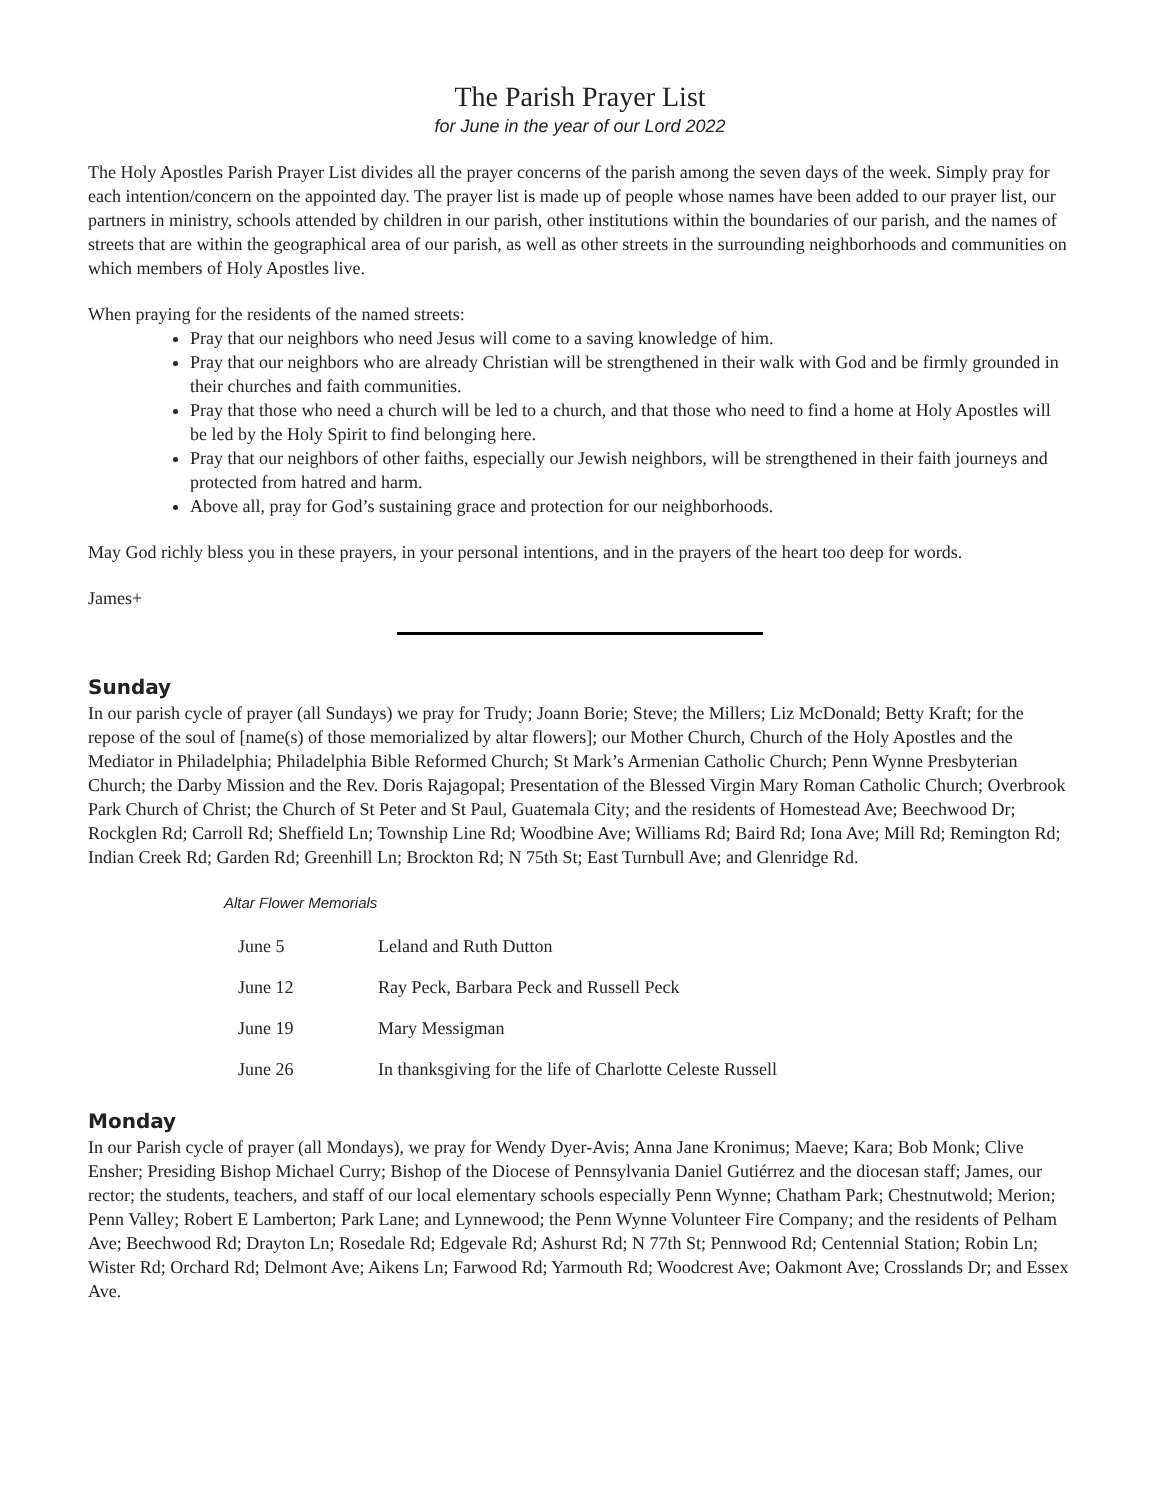The Parish Prayer List
for June in the year of our Lord 2022
The Holy Apostles Parish Prayer List divides all the prayer concerns of the parish among the seven days of the week. Simply pray for each intention/concern on the appointed day. The prayer list is made up of people whose names have been added to our prayer list, our partners in ministry, schools attended by children in our parish, other institutions within the boundaries of our parish, and the names of streets that are within the geographical area of our parish, as well as other streets in the surrounding neighborhoods and communities on which members of Holy Apostles live.
When praying for the residents of the named streets:
Pray that our neighbors who need Jesus will come to a saving knowledge of him.
Pray that our neighbors who are already Christian will be strengthened in their walk with God and be firmly grounded in their churches and faith communities.
Pray that those who need a church will be led to a church, and that those who need to find a home at Holy Apostles will be led by the Holy Spirit to find belonging here.
Pray that our neighbors of other faiths, especially our Jewish neighbors, will be strengthened in their faith journeys and protected from hatred and harm.
Above all, pray for God’s sustaining grace and protection for our neighborhoods.
May God richly bless you in these prayers, in your personal intentions, and in the prayers of the heart too deep for words.
James+
Sunday
In our parish cycle of prayer (all Sundays) we pray for Trudy; Joann Borie; Steve; the Millers; Liz McDonald; Betty Kraft; for the repose of the soul of [name(s) of those memorialized by altar flowers]; our Mother Church, Church of the Holy Apostles and the Mediator in Philadelphia; Philadelphia Bible Reformed Church; St Mark’s Armenian Catholic Church; Penn Wynne Presbyterian Church; the Darby Mission and the Rev. Doris Rajagopal; Presentation of the Blessed Virgin Mary Roman Catholic Church; Overbrook Park Church of Christ; the Church of St Peter and St Paul, Guatemala City; and the residents of Homestead Ave; Beechwood Dr; Rockglen Rd; Carroll Rd; Sheffield Ln; Township Line Rd; Woodbine Ave; Williams Rd; Baird Rd; Iona Ave; Mill Rd; Remington Rd; Indian Creek Rd; Garden Rd; Greenhill Ln; Brockton Rd; N 75th St; East Turnbull Ave; and Glenridge Rd.
Altar Flower Memorials
| June 5 | Leland and Ruth Dutton |
| June 12 | Ray Peck, Barbara Peck and Russell Peck |
| June 19 | Mary Messigman |
| June 26 | In thanksgiving for the life of Charlotte Celeste Russell |
Monday
In our Parish cycle of prayer (all Mondays), we pray for Wendy Dyer-Avis; Anna Jane Kronimus; Maeve; Kara; Bob Monk; Clive Ensher; Presiding Bishop Michael Curry; Bishop of the Diocese of Pennsylvania Daniel Gutiérrez and the diocesan staff; James, our rector; the students, teachers, and staff of our local elementary schools especially Penn Wynne; Chatham Park; Chestnutwold; Merion; Penn Valley; Robert E Lamberton; Park Lane; and Lynnewood; the Penn Wynne Volunteer Fire Company; and the residents of Pelham Ave; Beechwood Rd; Drayton Ln; Rosedale Rd; Edgevale Rd; Ashurst Rd; N 77th St; Pennwood Rd; Centennial Station; Robin Ln; Wister Rd; Orchard Rd; Delmont Ave; Aikens Ln; Farwood Rd; Yarmouth Rd; Woodcrest Ave; Oakmont Ave; Crosslands Dr; and Essex Ave.